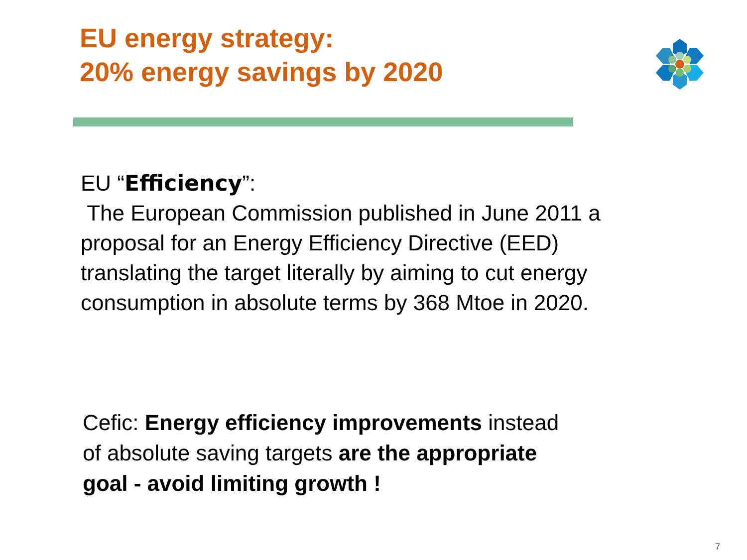EU energy strategy:
20% energy savings by 2020
EU “Efficiency”:
The European Commission published in June 2011 a proposal for an Energy Efficiency Directive (EED) translating the target literally by aiming to cut energy consumption in absolute terms by 368 Mtoe in 2020.
Cefic: Energy efficiency improvements instead of absolute saving targets are the appropriate goal - avoid limiting growth !
7